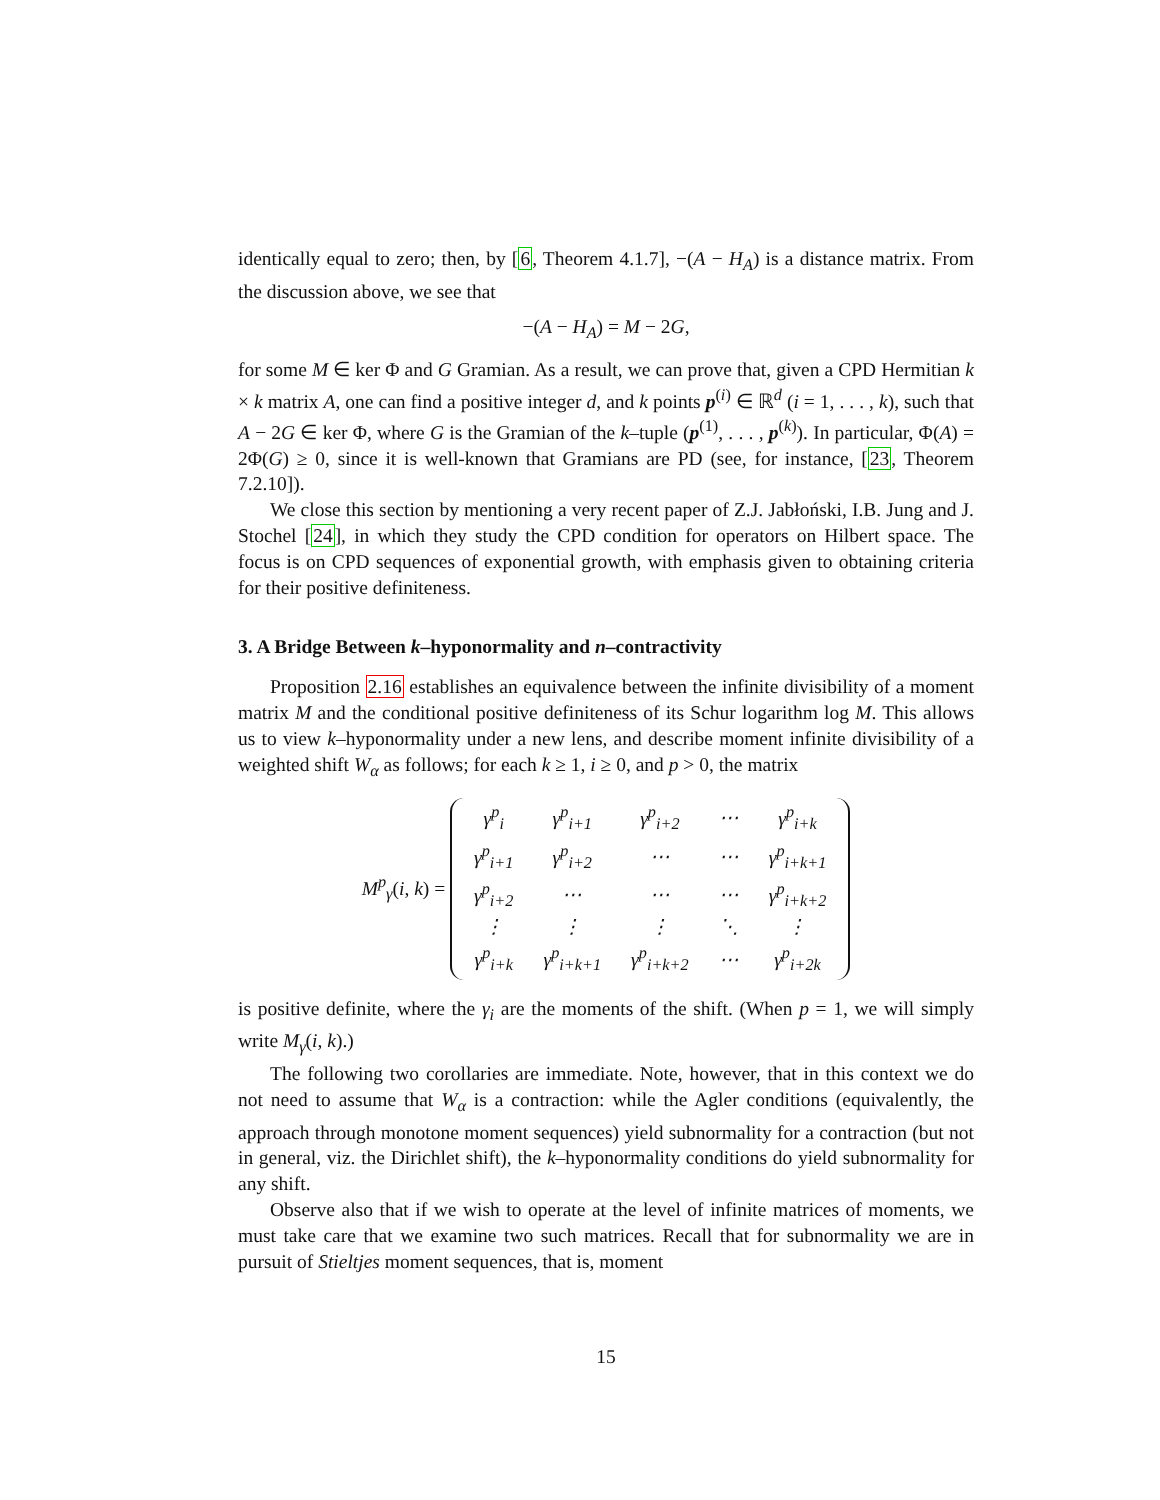identically equal to zero; then, by [6, Theorem 4.1.7], −(A − H<sub>A</sub>) is a distance matrix. From the discussion above, we see that
−(A − H<sub>A</sub>) = M − 2G,
for some M ∈ ker Φ and G Gramian. As a result, we can prove that, given a CPD Hermitian k × k matrix A, one can find a positive integer d, and k points p<sup>(i)</sup> ∈ ℝ<sup>d</sup> (i = 1, . . . , k), such that A − 2G ∈ ker Φ, where G is the Gramian of the k–tuple (p<sup>(1)</sup>, . . . , p<sup>(k)</sup>). In particular, Φ(A) = 2Φ(G) ≥ 0, since it is well-known that Gramians are PD (see, for instance, [23, Theorem 7.2.10]).
We close this section by mentioning a very recent paper of Z.J. Jabłoński, I.B. Jung and J. Stochel [24], in which they study the CPD condition for operators on Hilbert space. The focus is on CPD sequences of exponential growth, with emphasis given to obtaining criteria for their positive definiteness.
3. A Bridge Between k–hyponormality and n–contractivity
Proposition 2.16 establishes an equivalence between the infinite divisibility of a moment matrix M and the conditional positive definiteness of its Schur logarithm log M. This allows us to view k–hyponormality under a new lens, and describe moment infinite divisibility of a weighted shift W<sub>α</sub> as follows; for each k ≥ 1, i ≥ 0, and p > 0, the matrix
M<sup>p</sup><sub>γ</sub>(i, k) =
| γ<sup>p</sup><sub>i</sub> | γ<sup>p</sup><sub>i+1</sub> | γ<sup>p</sup><sub>i+2</sub> | ⋯ | γ<sup>p</sup><sub>i+k</sub> |
| γ<sup>p</sup><sub>i+1</sub> | γ<sup>p</sup><sub>i+2</sub> | ⋯ | ⋯ | γ<sup>p</sup><sub>i+k+1</sub> |
| γ<sup>p</sup><sub>i+2</sub> | ⋯ | ⋯ | ⋯ | γ<sup>p</sup><sub>i+k+2</sub> |
| ⋮ | ⋮ | ⋮ | ⋱ | ⋮ |
| γ<sup>p</sup><sub>i+k</sub> | γ<sup>p</sup><sub>i+k+1</sub> | γ<sup>p</sup><sub>i+k+2</sub> | ⋯ | γ<sup>p</sup><sub>i+2k</sub> |
is positive definite, where the γ<sub>i</sub> are the moments of the shift. (When p = 1, we will simply write M<sub>γ</sub>(i, k).)
The following two corollaries are immediate. Note, however, that in this context we do not need to assume that W<sub>α</sub> is a contraction: while the Agler conditions (equivalently, the approach through monotone moment sequences) yield subnormality for a contraction (but not in general, viz. the Dirichlet shift), the k–hyponormality conditions do yield subnormality for any shift.
Observe also that if we wish to operate at the level of infinite matrices of moments, we must take care that we examine two such matrices. Recall that for subnormality we are in pursuit of Stieltjes moment sequences, that is, moment
15